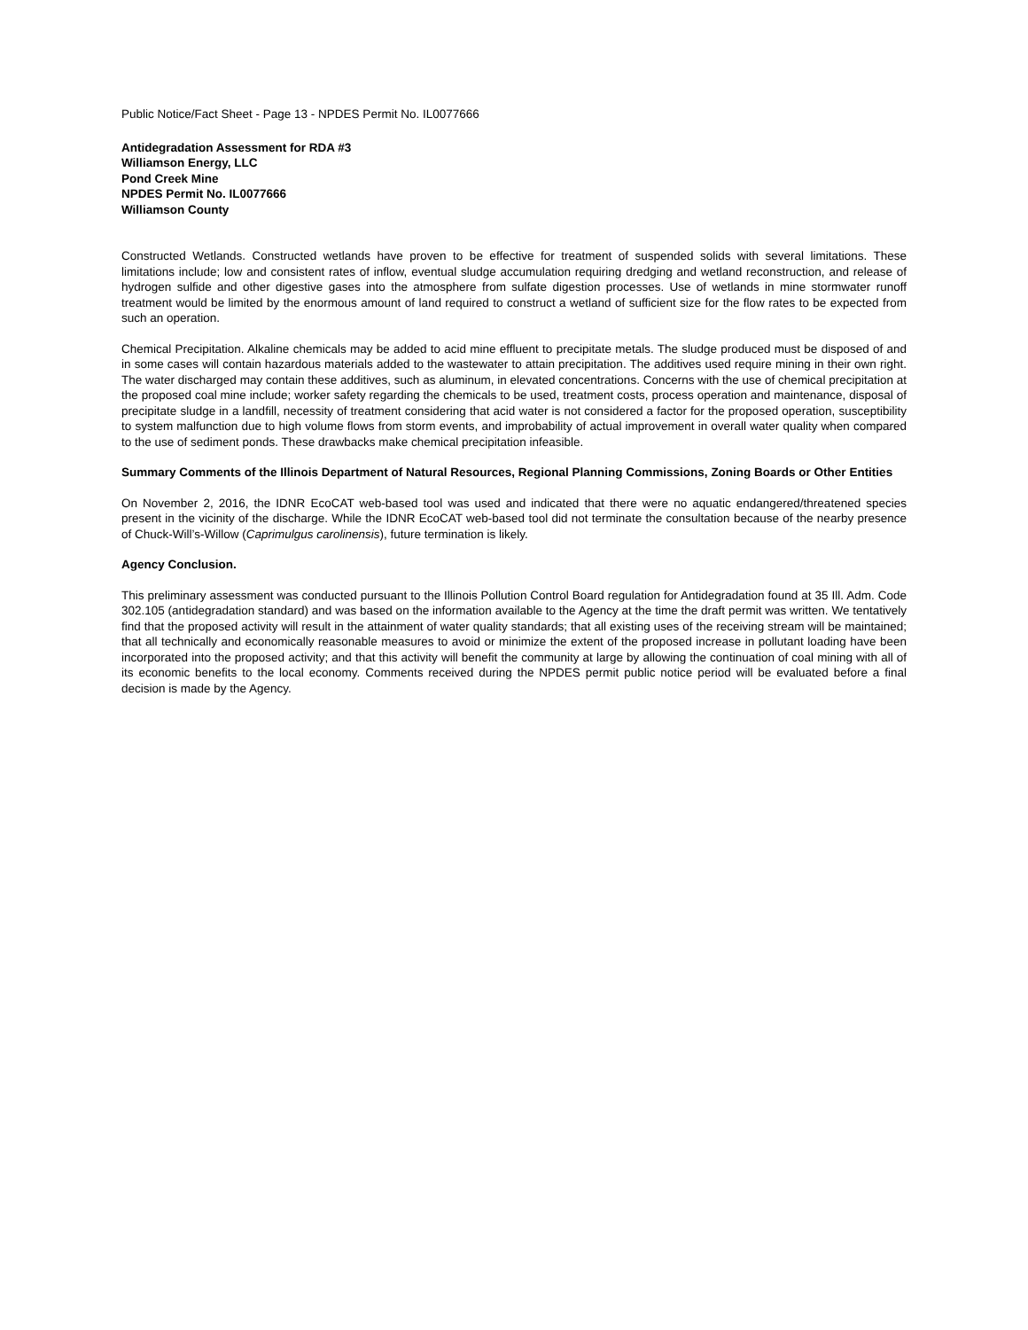Public Notice/Fact Sheet - Page 13 - NPDES Permit No. IL0077666
Antidegradation Assessment for RDA #3
Williamson Energy, LLC
Pond Creek Mine
NPDES Permit No. IL0077666
Williamson County
Constructed Wetlands. Constructed wetlands have proven to be effective for treatment of suspended solids with several limitations. These limitations include; low and consistent rates of inflow, eventual sludge accumulation requiring dredging and wetland reconstruction, and release of hydrogen sulfide and other digestive gases into the atmosphere from sulfate digestion processes. Use of wetlands in mine stormwater runoff treatment would be limited by the enormous amount of land required to construct a wetland of sufficient size for the flow rates to be expected from such an operation.
Chemical Precipitation. Alkaline chemicals may be added to acid mine effluent to precipitate metals. The sludge produced must be disposed of and in some cases will contain hazardous materials added to the wastewater to attain precipitation. The additives used require mining in their own right. The water discharged may contain these additives, such as aluminum, in elevated concentrations. Concerns with the use of chemical precipitation at the proposed coal mine include; worker safety regarding the chemicals to be used, treatment costs, process operation and maintenance, disposal of precipitate sludge in a landfill, necessity of treatment considering that acid water is not considered a factor for the proposed operation, susceptibility to system malfunction due to high volume flows from storm events, and improbability of actual improvement in overall water quality when compared to the use of sediment ponds. These drawbacks make chemical precipitation infeasible.
Summary Comments of the Illinois Department of Natural Resources, Regional Planning Commissions, Zoning Boards or Other Entities
On November 2, 2016, the IDNR EcoCAT web-based tool was used and indicated that there were no aquatic endangered/threatened species present in the vicinity of the discharge. While the IDNR EcoCAT web-based tool did not terminate the consultation because of the nearby presence of Chuck-Will’s-Willow (Caprimulgus carolinensis), future termination is likely.
Agency Conclusion.
This preliminary assessment was conducted pursuant to the Illinois Pollution Control Board regulation for Antidegradation found at 35 Ill. Adm. Code 302.105 (antidegradation standard) and was based on the information available to the Agency at the time the draft permit was written. We tentatively find that the proposed activity will result in the attainment of water quality standards; that all existing uses of the receiving stream will be maintained; that all technically and economically reasonable measures to avoid or minimize the extent of the proposed increase in pollutant loading have been incorporated into the proposed activity; and that this activity will benefit the community at large by allowing the continuation of coal mining with all of its economic benefits to the local economy. Comments received during the NPDES permit public notice period will be evaluated before a final decision is made by the Agency.